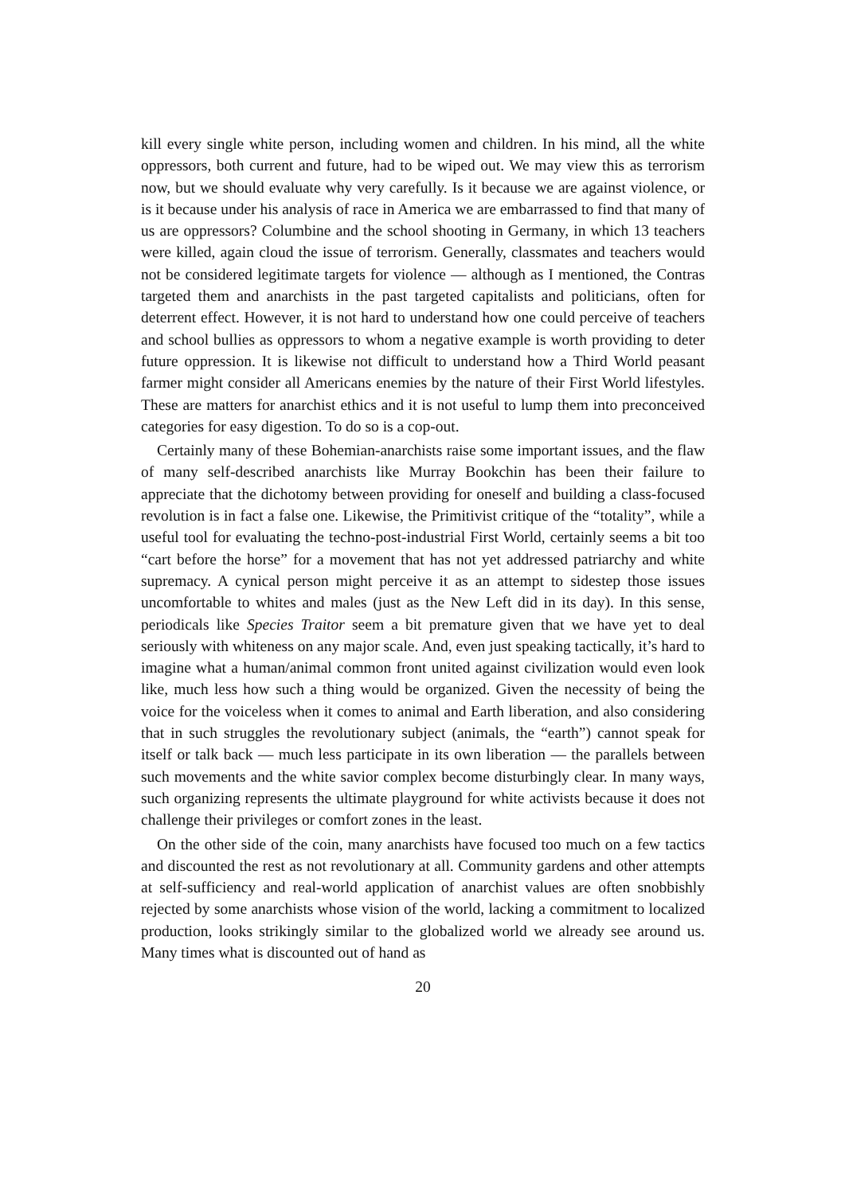kill every single white person, including women and children. In his mind, all the white oppressors, both current and future, had to be wiped out. We may view this as terrorism now, but we should evaluate why very carefully. Is it because we are against violence, or is it because under his analysis of race in America we are embarrassed to find that many of us are oppressors? Columbine and the school shooting in Germany, in which 13 teachers were killed, again cloud the issue of terrorism. Generally, classmates and teachers would not be considered legitimate targets for violence — although as I mentioned, the Contras targeted them and anarchists in the past targeted capitalists and politicians, often for deterrent effect. However, it is not hard to understand how one could perceive of teachers and school bullies as oppressors to whom a negative example is worth providing to deter future oppression. It is likewise not difficult to understand how a Third World peasant farmer might consider all Americans enemies by the nature of their First World lifestyles. These are matters for anarchist ethics and it is not useful to lump them into preconceived categories for easy digestion. To do so is a cop-out.
Certainly many of these Bohemian-anarchists raise some important issues, and the flaw of many self-described anarchists like Murray Bookchin has been their failure to appreciate that the dichotomy between providing for oneself and building a class-focused revolution is in fact a false one. Likewise, the Primitivist critique of the “totality”, while a useful tool for evaluating the techno-post-industrial First World, certainly seems a bit too “cart before the horse” for a movement that has not yet addressed patriarchy and white supremacy. A cynical person might perceive it as an attempt to sidestep those issues uncomfortable to whites and males (just as the New Left did in its day). In this sense, periodicals like Species Traitor seem a bit premature given that we have yet to deal seriously with whiteness on any major scale. And, even just speaking tactically, it’s hard to imagine what a human/animal common front united against civilization would even look like, much less how such a thing would be organized. Given the necessity of being the voice for the voiceless when it comes to animal and Earth liberation, and also considering that in such struggles the revolutionary subject (animals, the “earth”) cannot speak for itself or talk back — much less participate in its own liberation — the parallels between such movements and the white savior complex become disturbingly clear. In many ways, such organizing represents the ultimate playground for white activists because it does not challenge their privileges or comfort zones in the least.
On the other side of the coin, many anarchists have focused too much on a few tactics and discounted the rest as not revolutionary at all. Community gardens and other attempts at self-sufficiency and real-world application of anarchist values are often snobbishly rejected by some anarchists whose vision of the world, lacking a commitment to localized production, looks strikingly similar to the globalized world we already see around us. Many times what is discounted out of hand as
20